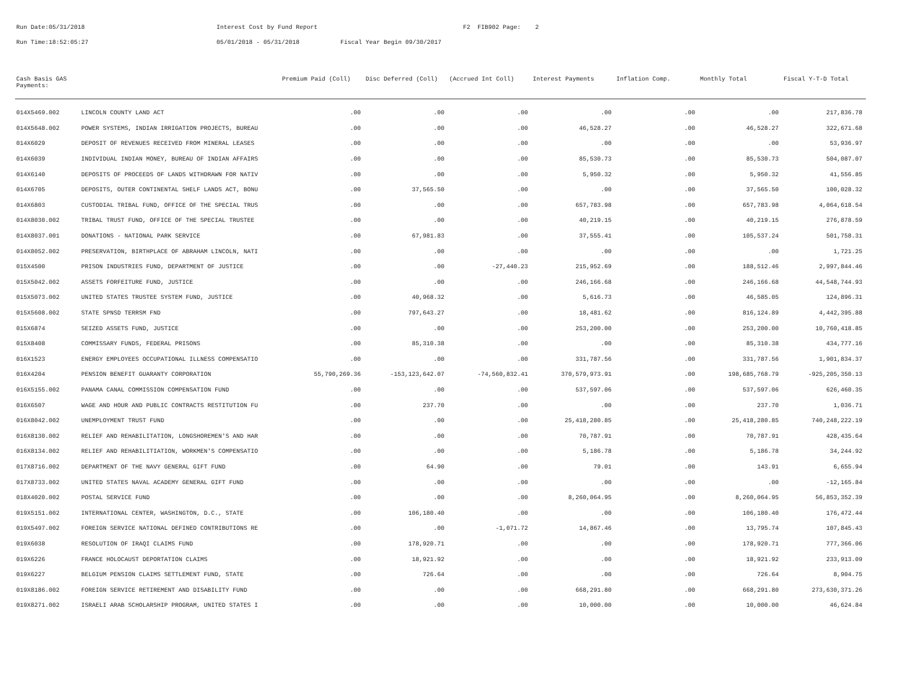Run Date:05/31/2018 Interest Cost by Fund Report F2 FIB902 Page: 2
Run Time:18:52:05:27 05/01/2018 - 05/31/2018 Fiscal Year Begin 09/30/2017
| Cash Basis GAS Payments: | | Premium Paid (Coll) | Disc Deferred (Coll) | (Accrued Int Coll) | Interest Payments | Inflation Comp. | Monthly Total | Fiscal Y-T-D Total |
| --- | --- | --- | --- | --- | --- | --- | --- | --- |
| 014X5469.002 | LINCOLN COUNTY LAND ACT | .00 | .00 | .00 | .00 | .00 | .00 | 217,836.78 |
| 014X5648.002 | POWER SYSTEMS, INDIAN IRRIGATION PROJECTS, BUREAU | .00 | .00 | .00 | 46,528.27 | .00 | 46,528.27 | 322,671.68 |
| 014X6029 | DEPOSIT OF REVENUES RECEIVED FROM MINERAL LEASES | .00 | .00 | .00 | .00 | .00 | .00 | 53,936.97 |
| 014X6039 | INDIVIDUAL INDIAN MONEY, BUREAU OF INDIAN AFFAIRS | .00 | .00 | .00 | 85,530.73 | .00 | 85,530.73 | 504,087.07 |
| 014X6140 | DEPOSITS OF PROCEEDS OF LANDS WITHDRAWN FOR NATIV | .00 | .00 | .00 | 5,950.32 | .00 | 5,950.32 | 41,556.85 |
| 014X6705 | DEPOSITS, OUTER CONTINENTAL SHELF LANDS ACT, BONU | .00 | 37,565.50 | .00 | .00 | .00 | 37,565.50 | 100,028.32 |
| 014X6803 | CUSTODIAL TRIBAL FUND, OFFICE OF THE SPECIAL TRUS | .00 | .00 | .00 | 657,783.98 | .00 | 657,783.98 | 4,064,618.54 |
| 014X8030.002 | TRIBAL TRUST FUND, OFFICE OF THE SPECIAL TRUSTEE | .00 | .00 | .00 | 40,219.15 | .00 | 40,219.15 | 276,878.59 |
| 014X8037.001 | DONATIONS - NATIONAL PARK SERVICE | .00 | 67,981.83 | .00 | 37,555.41 | .00 | 105,537.24 | 501,758.31 |
| 014X8052.002 | PRESERVATION, BIRTHPLACE OF ABRAHAM LINCOLN, NATI | .00 | .00 | .00 | .00 | .00 | .00 | 1,721.25 |
| 015X4500 | PRISON INDUSTRIES FUND, DEPARTMENT OF JUSTICE | .00 | .00 | -27,440.23 | 215,952.69 | .00 | 188,512.46 | 2,997,844.46 |
| 015X5042.002 | ASSETS FORFEITURE FUND, JUSTICE | .00 | .00 | .00 | 246,166.68 | .00 | 246,166.68 | 44,548,744.93 |
| 015X5073.002 | UNITED STATES TRUSTEE SYSTEM FUND, JUSTICE | .00 | 40,968.32 | .00 | 5,616.73 | .00 | 46,585.05 | 124,896.31 |
| 015X5608.002 | STATE SPNSD TERRSM FND | .00 | 797,643.27 | .00 | 18,481.62 | .00 | 816,124.89 | 4,442,395.88 |
| 015X6874 | SEIZED ASSETS FUND, JUSTICE | .00 | .00 | .00 | 253,200.00 | .00 | 253,200.00 | 10,760,418.85 |
| 015X8408 | COMMISSARY FUNDS, FEDERAL PRISONS | .00 | 85,310.38 | .00 | .00 | .00 | 85,310.38 | 434,777.16 |
| 016X1523 | ENERGY EMPLOYEES OCCUPATIONAL ILLNESS COMPENSATIO | .00 | .00 | .00 | 331,787.56 | .00 | 331,787.56 | 1,901,834.37 |
| 016X4204 | PENSION BENEFIT GUARANTY CORPORATION | 55,790,269.36 | -153,123,642.07 | -74,560,832.41 | 370,579,973.91 | .00 | 198,685,768.79 | -925,205,350.13 |
| 016X5155.002 | PANAMA CANAL COMMISSION COMPENSATION FUND | .00 | .00 | .00 | 537,597.06 | .00 | 537,597.06 | 626,460.35 |
| 016X6507 | WAGE AND HOUR AND PUBLIC CONTRACTS RESTITUTION FU | .00 | 237.70 | .00 | .00 | .00 | 237.70 | 1,036.71 |
| 016X8042.002 | UNEMPLOYMENT TRUST FUND | .00 | .00 | .00 | 25,418,280.85 | .00 | 25,418,280.85 | 740,248,222.19 |
| 016X8130.002 | RELIEF AND REHABILITATION, LONGSHOREMEN'S AND HAR | .00 | .00 | .00 | 70,787.91 | .00 | 70,787.91 | 428,435.64 |
| 016X8134.002 | RELIEF AND REHABILITIATION, WORKMEN'S COMPENSATIO | .00 | .00 | .00 | 5,186.78 | .00 | 5,186.78 | 34,244.92 |
| 017X8716.002 | DEPARTMENT OF THE NAVY GENERAL GIFT FUND | .00 | 64.90 | .00 | 79.01 | .00 | 143.91 | 6,655.94 |
| 017X8733.002 | UNITED STATES NAVAL ACADEMY GENERAL GIFT FUND | .00 | .00 | .00 | .00 | .00 | .00 | -12,165.84 |
| 018X4020.002 | POSTAL SERVICE FUND | .00 | .00 | .00 | 8,260,064.95 | .00 | 8,260,064.95 | 56,853,352.39 |
| 019X5151.002 | INTERNATIONAL CENTER, WASHINGTON, D.C., STATE | .00 | 106,180.40 | .00 | .00 | .00 | 106,180.40 | 176,472.44 |
| 019X5497.002 | FOREIGN SERVICE NATIONAL DEFINED CONTRIBUTIONS RE | .00 | .00 | -1,071.72 | 14,867.46 | .00 | 13,795.74 | 107,845.43 |
| 019X6038 | RESOLUTION OF IRAQI CLAIMS FUND | .00 | 178,920.71 | .00 | .00 | .00 | 178,920.71 | 777,366.06 |
| 019X6226 | FRANCE HOLOCAUST DEPORTATION CLAIMS | .00 | 18,921.92 | .00 | .00 | .00 | 18,921.92 | 233,913.09 |
| 019X6227 | BELGIUM PENSION CLAIMS SETTLEMENT FUND, STATE | .00 | 726.64 | .00 | .00 | .00 | 726.64 | 8,904.75 |
| 019X8186.002 | FOREIGN SERVICE RETIREMENT AND DISABILITY FUND | .00 | .00 | .00 | 668,291.80 | .00 | 668,291.80 | 273,630,371.26 |
| 019X8271.002 | ISRAELI ARAB SCHOLARSHIP PROGRAM, UNITED STATES I | .00 | .00 | .00 | 10,000.00 | .00 | 10,000.00 | 46,624.84 |